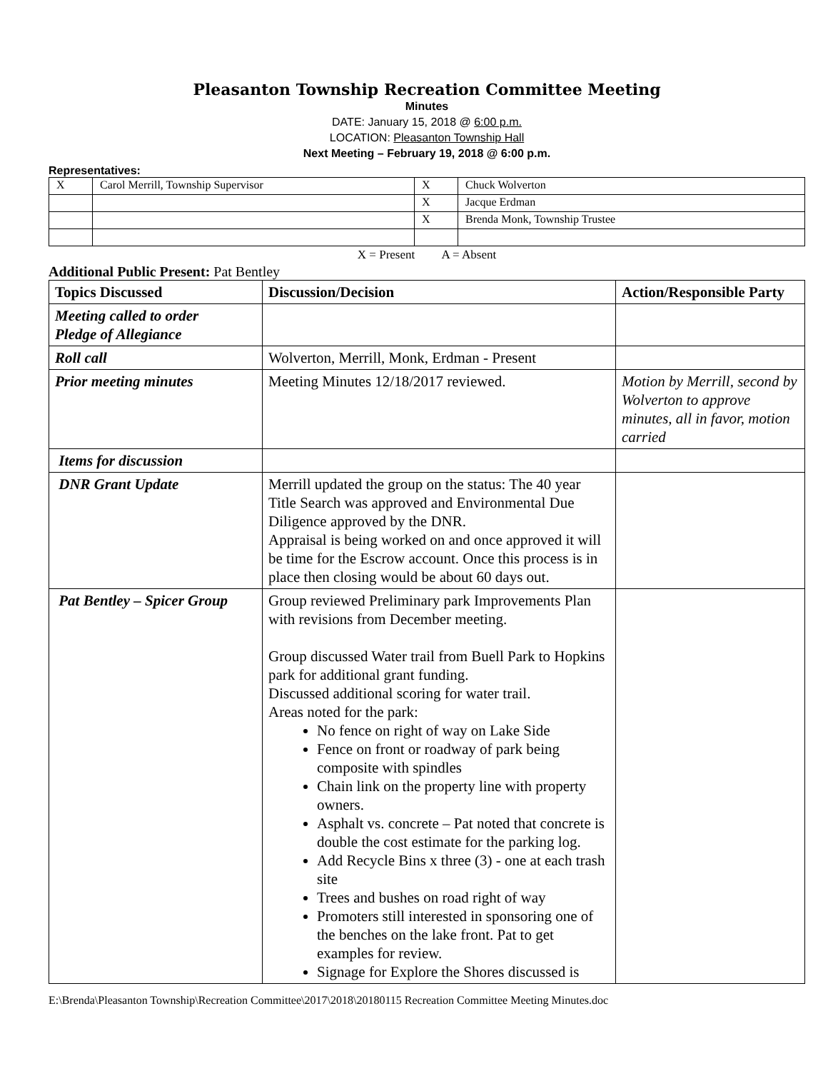Pleasanton Township Recreation Committee Meeting
Minutes
DATE: January 15, 2018 @ 6:00 p.m.
LOCATION: Pleasanton Township Hall
Next Meeting – February 19, 2018 @ 6:00 p.m.
Representatives:
| X | Carol Merrill, Township Supervisor | X | Chuck Wolverton |
| | | X | Jacque Erdman |
| | | X | Brenda Monk, Township Trustee |
X = Present A = Absent
Additional Public Present: Pat Bentley
| Topics Discussed | Discussion/Decision | Action/Responsible Party |
| --- | --- | --- |
| Meeting called to order Pledge of Allegiance | | |
| Roll call | Wolverton, Merrill, Monk, Erdman - Present | |
| Prior meeting minutes | Meeting Minutes 12/18/2017 reviewed. | Motion by Merrill, second by Wolverton to approve minutes, all in favor, motion carried |
| Items for discussion | | |
| DNR Grant Update | Merrill updated the group on the status: The 40 year Title Search was approved and Environmental Due Diligence approved by the DNR. Appraisal is being worked on and once approved it will be time for the Escrow account. Once this process is in place then closing would be about 60 days out. | |
| Pat Bentley – Spicer Group | Group reviewed Preliminary park Improvements Plan with revisions from December meeting. Group discussed Water trail from Buell Park to Hopkins park for additional grant funding. Discussed additional scoring for water trail. Areas noted for the park: No fence on right of way on Lake Side Fence on front or roadway of park being composite with spindles Chain link on the property line with property owners. Asphalt vs. concrete – Pat noted that concrete is double the cost estimate for the parking log. Add Recycle Bins x three (3) - one at each trash site Trees and bushes on road right of way Promoters still interested in sponsoring one of the benches on the lake front. Pat to get examples for review. Signage for Explore the Shores discussed is | |
E:\Brenda\Pleasanton Township\Recreation Committee\2017\2018\20180115 Recreation Committee Meeting Minutes.doc